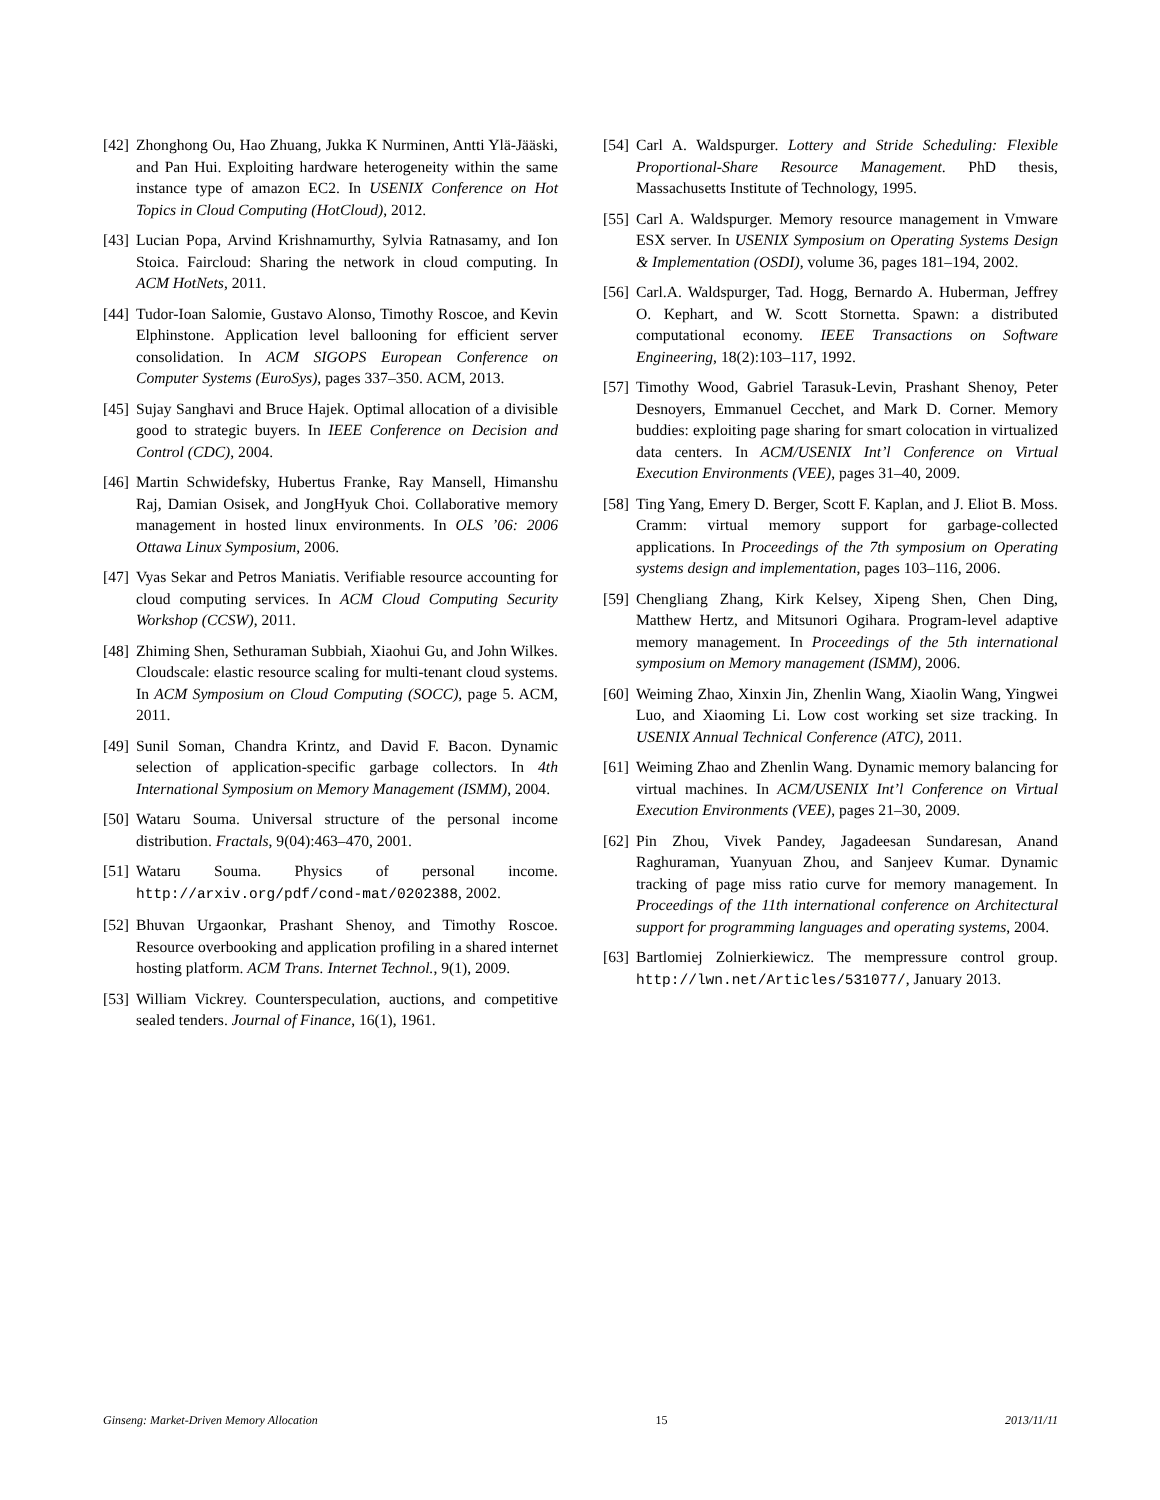[42] Zhonghong Ou, Hao Zhuang, Jukka K Nurminen, Antti Ylä-Jääski, and Pan Hui. Exploiting hardware heterogeneity within the same instance type of amazon EC2. In USENIX Conference on Hot Topics in Cloud Computing (HotCloud), 2012.
[43] Lucian Popa, Arvind Krishnamurthy, Sylvia Ratnasamy, and Ion Stoica. Faircloud: Sharing the network in cloud computing. In ACM HotNets, 2011.
[44] Tudor-Ioan Salomie, Gustavo Alonso, Timothy Roscoe, and Kevin Elphinstone. Application level ballooning for efficient server consolidation. In ACM SIGOPS European Conference on Computer Systems (EuroSys), pages 337–350. ACM, 2013.
[45] Sujay Sanghavi and Bruce Hajek. Optimal allocation of a divisible good to strategic buyers. In IEEE Conference on Decision and Control (CDC), 2004.
[46] Martin Schwidefsky, Hubertus Franke, Ray Mansell, Himanshu Raj, Damian Osisek, and JongHyuk Choi. Collaborative memory management in hosted linux environments. In OLS ’06: 2006 Ottawa Linux Symposium, 2006.
[47] Vyas Sekar and Petros Maniatis. Verifiable resource accounting for cloud computing services. In ACM Cloud Computing Security Workshop (CCSW), 2011.
[48] Zhiming Shen, Sethuraman Subbiah, Xiaohui Gu, and John Wilkes. Cloudscale: elastic resource scaling for multi-tenant cloud systems. In ACM Symposium on Cloud Computing (SOCC), page 5. ACM, 2011.
[49] Sunil Soman, Chandra Krintz, and David F. Bacon. Dynamic selection of application-specific garbage collectors. In 4th International Symposium on Memory Management (ISMM), 2004.
[50] Wataru Souma. Universal structure of the personal income distribution. Fractals, 9(04):463–470, 2001.
[51] Wataru Souma. Physics of personal income. http://arxiv.org/pdf/cond-mat/0202388, 2002.
[52] Bhuvan Urgaonkar, Prashant Shenoy, and Timothy Roscoe. Resource overbooking and application profiling in a shared internet hosting platform. ACM Trans. Internet Technol., 9(1), 2009.
[53] William Vickrey. Counterspeculation, auctions, and competitive sealed tenders. Journal of Finance, 16(1), 1961.
[54] Carl A. Waldspurger. Lottery and Stride Scheduling: Flexible Proportional-Share Resource Management. PhD thesis, Massachusetts Institute of Technology, 1995.
[55] Carl A. Waldspurger. Memory resource management in Vmware ESX server. In USENIX Symposium on Operating Systems Design & Implementation (OSDI), volume 36, pages 181–194, 2002.
[56] Carl.A. Waldspurger, Tad. Hogg, Bernardo A. Huberman, Jeffrey O. Kephart, and W. Scott Stornetta. Spawn: a distributed computational economy. IEEE Transactions on Software Engineering, 18(2):103–117, 1992.
[57] Timothy Wood, Gabriel Tarasuk-Levin, Prashant Shenoy, Peter Desnoyers, Emmanuel Cecchet, and Mark D. Corner. Memory buddies: exploiting page sharing for smart colocation in virtualized data centers. In ACM/USENIX Int’l Conference on Virtual Execution Environments (VEE), pages 31–40, 2009.
[58] Ting Yang, Emery D. Berger, Scott F. Kaplan, and J. Eliot B. Moss. Cramm: virtual memory support for garbage-collected applications. In Proceedings of the 7th symposium on Operating systems design and implementation, pages 103–116, 2006.
[59] Chengliang Zhang, Kirk Kelsey, Xipeng Shen, Chen Ding, Matthew Hertz, and Mitsunori Ogihara. Program-level adaptive memory management. In Proceedings of the 5th international symposium on Memory management (ISMM), 2006.
[60] Weiming Zhao, Xinxin Jin, Zhenlin Wang, Xiaolin Wang, Yingwei Luo, and Xiaoming Li. Low cost working set size tracking. In USENIX Annual Technical Conference (ATC), 2011.
[61] Weiming Zhao and Zhenlin Wang. Dynamic memory balancing for virtual machines. In ACM/USENIX Int’l Conference on Virtual Execution Environments (VEE), pages 21–30, 2009.
[62] Pin Zhou, Vivek Pandey, Jagadeesan Sundaresan, Anand Raghuraman, Yuanyuan Zhou, and Sanjeev Kumar. Dynamic tracking of page miss ratio curve for memory management. In Proceedings of the 11th international conference on Architectural support for programming languages and operating systems, 2004.
[63] Bartlomiej Zolnierkiewicz. The mempressure control group. http://lwn.net/Articles/531077/, January 2013.
Ginseng: Market-Driven Memory Allocation 15 2013/11/11